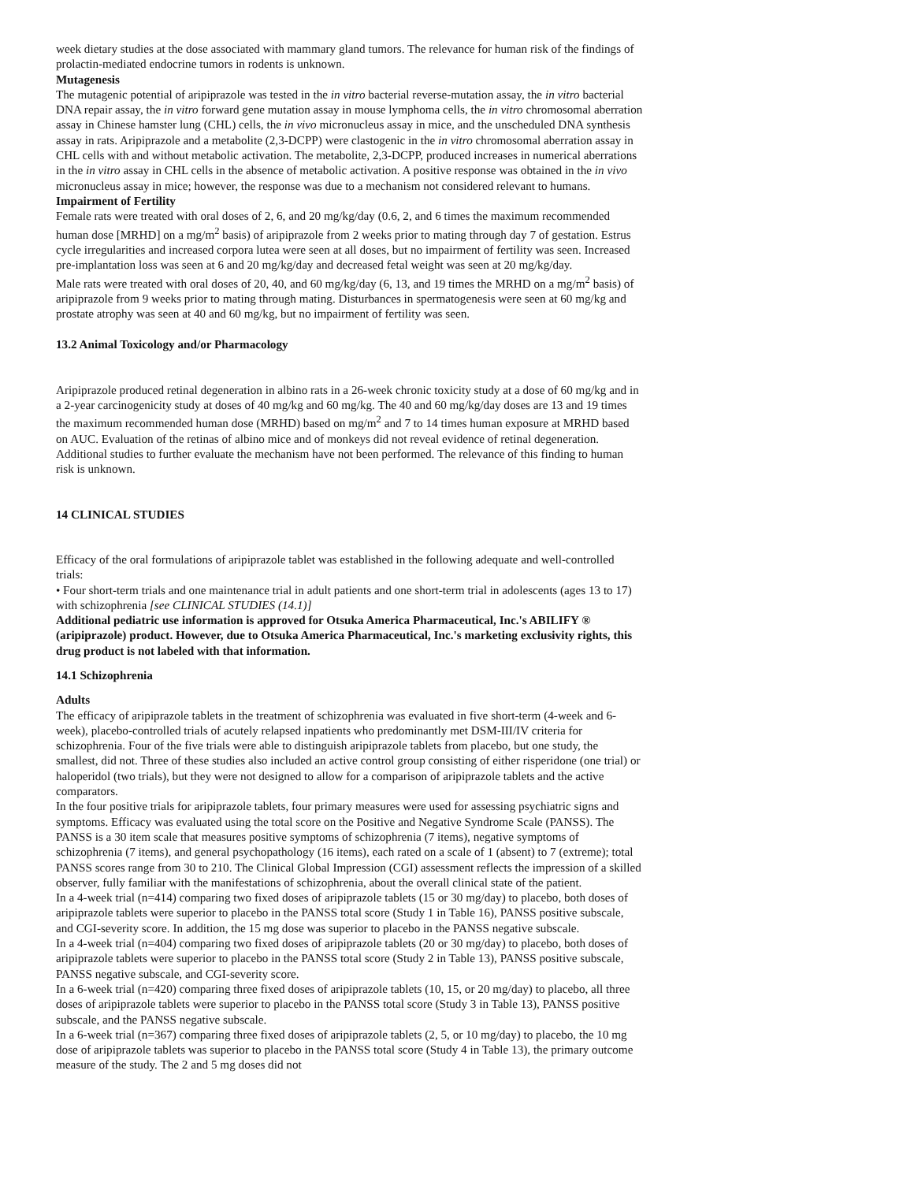week dietary studies at the dose associated with mammary gland tumors. The relevance for human risk of the findings of prolactin-mediated endocrine tumors in rodents is unknown.
Mutagenesis
The mutagenic potential of aripiprazole was tested in the in vitro bacterial reverse-mutation assay, the in vitro bacterial DNA repair assay, the in vitro forward gene mutation assay in mouse lymphoma cells, the in vitro chromosomal aberration assay in Chinese hamster lung (CHL) cells, the in vivo micronucleus assay in mice, and the unscheduled DNA synthesis assay in rats. Aripiprazole and a metabolite (2,3-DCPP) were clastogenic in the in vitro chromosomal aberration assay in CHL cells with and without metabolic activation. The metabolite, 2,3-DCPP, produced increases in numerical aberrations in the in vitro assay in CHL cells in the absence of metabolic activation. A positive response was obtained in the in vivo micronucleus assay in mice; however, the response was due to a mechanism not considered relevant to humans.
Impairment of Fertility
Female rats were treated with oral doses of 2, 6, and 20 mg/kg/day (0.6, 2, and 6 times the maximum recommended human dose [MRHD] on a mg/m<sup>2</sup> basis) of aripiprazole from 2 weeks prior to mating through day 7 of gestation. Estrus cycle irregularities and increased corpora lutea were seen at all doses, but no impairment of fertility was seen. Increased pre-implantation loss was seen at 6 and 20 mg/kg/day and decreased fetal weight was seen at 20 mg/kg/day.
Male rats were treated with oral doses of 20, 40, and 60 mg/kg/day (6, 13, and 19 times the MRHD on a mg/m<sup>2</sup> basis) of aripiprazole from 9 weeks prior to mating through mating. Disturbances in spermatogenesis were seen at 60 mg/kg and prostate atrophy was seen at 40 and 60 mg/kg, but no impairment of fertility was seen.
13.2 Animal Toxicology and/or Pharmacology
Aripiprazole produced retinal degeneration in albino rats in a 26-week chronic toxicity study at a dose of 60 mg/kg and in a 2-year carcinogenicity study at doses of 40 mg/kg and 60 mg/kg. The 40 and 60 mg/kg/day doses are 13 and 19 times the maximum recommended human dose (MRHD) based on mg/m<sup>2</sup> and 7 to 14 times human exposure at MRHD based on AUC. Evaluation of the retinas of albino mice and of monkeys did not reveal evidence of retinal degeneration. Additional studies to further evaluate the mechanism have not been performed. The relevance of this finding to human risk is unknown.
14 CLINICAL STUDIES
Efficacy of the oral formulations of aripiprazole tablet was established in the following adequate and well-controlled trials:
• Four short-term trials and one maintenance trial in adult patients and one short-term trial in adolescents (ages 13 to 17) with schizophrenia [see CLINICAL STUDIES (14.1)]
Additional pediatric use information is approved for Otsuka America Pharmaceutical, Inc.'s ABILIFY ® (aripiprazole) product. However, due to Otsuka America Pharmaceutical, Inc.'s marketing exclusivity rights, this drug product is not labeled with that information.
14.1 Schizophrenia
Adults
The efficacy of aripiprazole tablets in the treatment of schizophrenia was evaluated in five short-term (4-week and 6-week), placebo-controlled trials of acutely relapsed inpatients who predominantly met DSM-III/IV criteria for schizophrenia. Four of the five trials were able to distinguish aripiprazole tablets from placebo, but one study, the smallest, did not. Three of these studies also included an active control group consisting of either risperidone (one trial) or haloperidol (two trials), but they were not designed to allow for a comparison of aripiprazole tablets and the active comparators.
In the four positive trials for aripiprazole tablets, four primary measures were used for assessing psychiatric signs and symptoms. Efficacy was evaluated using the total score on the Positive and Negative Syndrome Scale (PANSS). The PANSS is a 30 item scale that measures positive symptoms of schizophrenia (7 items), negative symptoms of schizophrenia (7 items), and general psychopathology (16 items), each rated on a scale of 1 (absent) to 7 (extreme); total PANSS scores range from 30 to 210. The Clinical Global Impression (CGI) assessment reflects the impression of a skilled observer, fully familiar with the manifestations of schizophrenia, about the overall clinical state of the patient.
In a 4-week trial (n=414) comparing two fixed doses of aripiprazole tablets (15 or 30 mg/day) to placebo, both doses of aripiprazole tablets were superior to placebo in the PANSS total score (Study 1 in Table 16), PANSS positive subscale, and CGI-severity score. In addition, the 15 mg dose was superior to placebo in the PANSS negative subscale.
In a 4-week trial (n=404) comparing two fixed doses of aripiprazole tablets (20 or 30 mg/day) to placebo, both doses of aripiprazole tablets were superior to placebo in the PANSS total score (Study 2 in Table 13), PANSS positive subscale, PANSS negative subscale, and CGI-severity score.
In a 6-week trial (n=420) comparing three fixed doses of aripiprazole tablets (10, 15, or 20 mg/day) to placebo, all three doses of aripiprazole tablets were superior to placebo in the PANSS total score (Study 3 in Table 13), PANSS positive subscale, and the PANSS negative subscale.
In a 6-week trial (n=367) comparing three fixed doses of aripiprazole tablets (2, 5, or 10 mg/day) to placebo, the 10 mg dose of aripiprazole tablets was superior to placebo in the PANSS total score (Study 4 in Table 13), the primary outcome measure of the study. The 2 and 5 mg doses did not